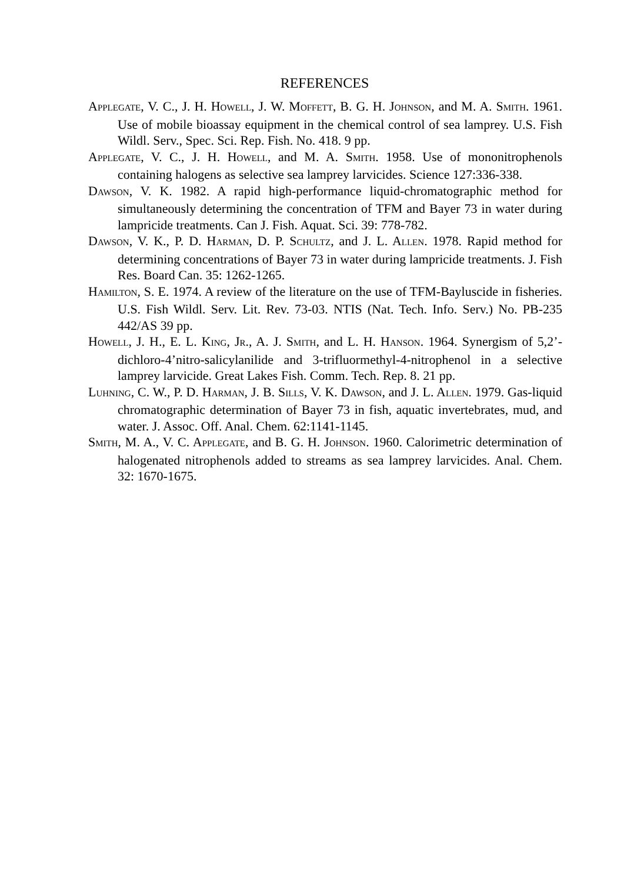REFERENCES
APPLEGATE, V. C., J. H. HOWELL, J. W. MOFFETT, B. G. H. JOHNSON, and M. A. SMITH. 1961. Use of mobile bioassay equipment in the chemical control of sea lamprey. U.S. Fish Wildl. Serv., Spec. Sci. Rep. Fish. No. 418. 9 pp.
APPLEGATE, V. C., J. H. HOWELL, and M. A. SMITH. 1958. Use of mononitrophenols containing halogens as selective sea lamprey larvicides. Science 127:336-338.
DAWSON, V. K. 1982. A rapid high-performance liquid-chromatographic method for simultaneously determining the concentration of TFM and Bayer 73 in water during lampricide treatments. Can J. Fish. Aquat. Sci. 39: 778-782.
DAWSON, V. K., P. D. HARMAN, D. P. SCHULTZ, and J. L. ALLEN. 1978. Rapid method for determining concentrations of Bayer 73 in water during lampricide treatments. J. Fish Res. Board Can. 35: 1262-1265.
HAMILTON, S. E. 1974. A review of the literature on the use of TFM-Bayluscide in fisheries. U.S. Fish Wildl. Serv. Lit. Rev. 73-03. NTIS (Nat. Tech. Info. Serv.) No. PB-235 442/AS 39 pp.
HOWELL, J. H., E. L. KING, JR., A. J. SMITH, and L. H. HANSON. 1964. Synergism of 5,2’-dichloro-4’nitro-salicylanilide and 3-trifluormethyl-4-nitrophenol in a selective lamprey larvicide. Great Lakes Fish. Comm. Tech. Rep. 8. 21 pp.
LUHNING, C. W., P. D. HARMAN, J. B. SILLS, V. K. DAWSON, and J. L. ALLEN. 1979. Gas-liquid chromatographic determination of Bayer 73 in fish, aquatic invertebrates, mud, and water. J. Assoc. Off. Anal. Chem. 62:1141-1145.
SMITH, M. A., V. C. APPLEGATE, and B. G. H. JOHNSON. 1960. Calorimetric determination of halogenated nitrophenols added to streams as sea lamprey larvicides. Anal. Chem. 32: 1670-1675.